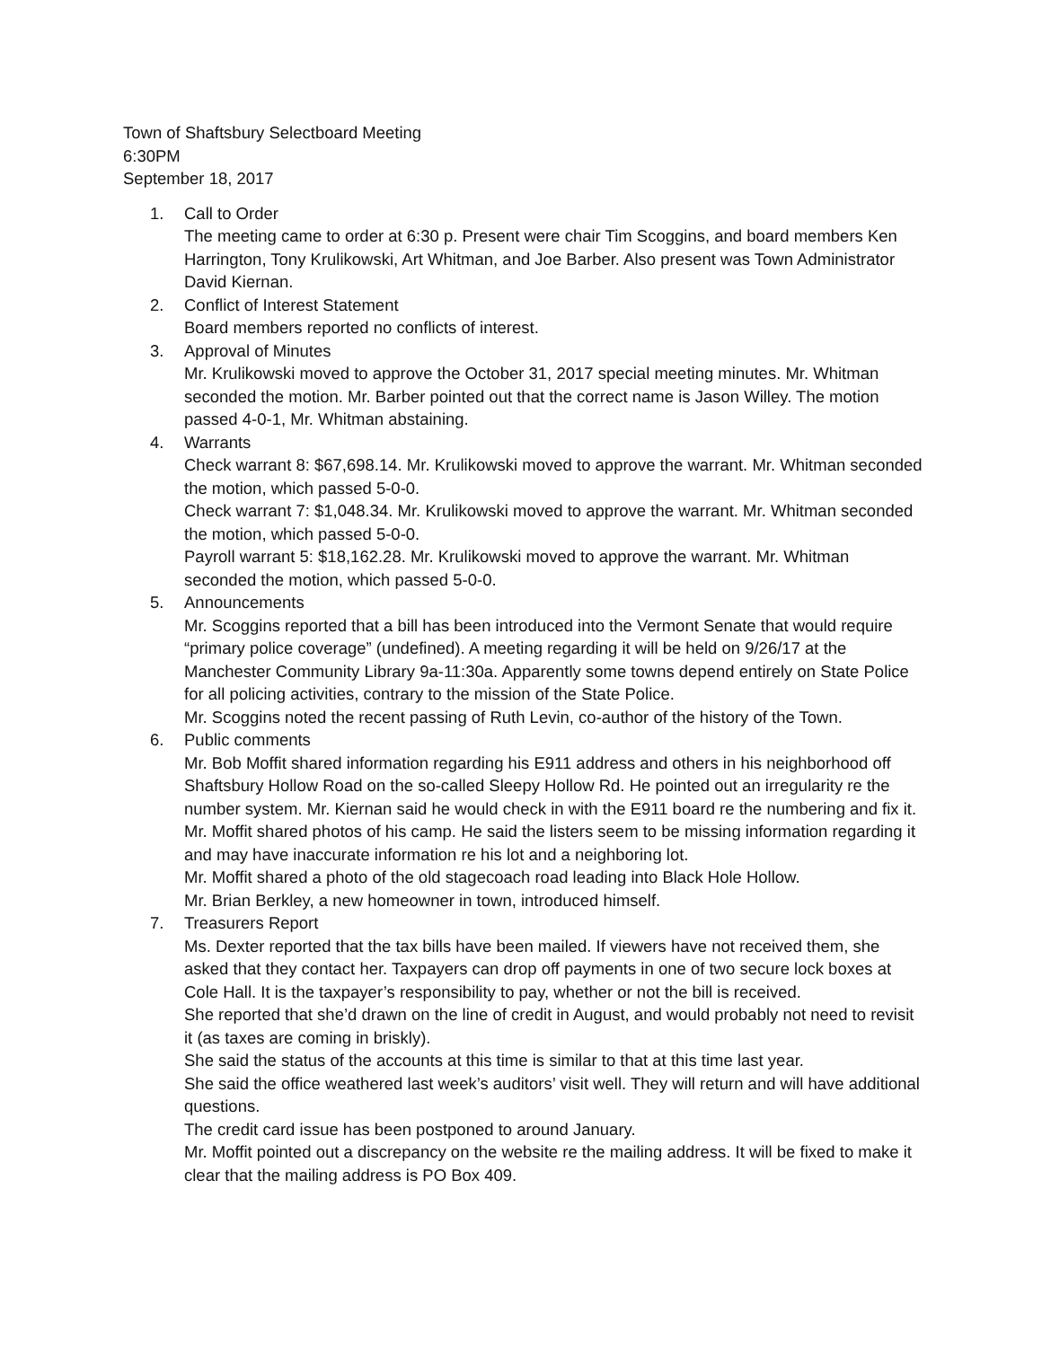Town of Shaftsbury Selectboard Meeting
6:30PM
September 18, 2017
1. Call to Order
The meeting came to order at 6:30 p. Present were chair Tim Scoggins, and board members Ken Harrington, Tony Krulikowski, Art Whitman, and Joe Barber. Also present was Town Administrator David Kiernan.
2. Conflict of Interest Statement
Board members reported no conflicts of interest.
3. Approval of Minutes
Mr. Krulikowski moved to approve the October 31, 2017 special meeting minutes. Mr. Whitman seconded the motion. Mr. Barber pointed out that the correct name is Jason Willey. The motion passed 4-0-1, Mr. Whitman abstaining.
4. Warrants
Check warrant 8: $67,698.14. Mr. Krulikowski moved to approve the warrant. Mr. Whitman seconded the motion, which passed 5-0-0.
Check warrant 7: $1,048.34. Mr. Krulikowski moved to approve the warrant. Mr. Whitman seconded the motion, which passed 5-0-0.
Payroll warrant 5: $18,162.28. Mr. Krulikowski moved to approve the warrant. Mr. Whitman seconded the motion, which passed 5-0-0.
5. Announcements
Mr. Scoggins reported that a bill has been introduced into the Vermont Senate that would require “primary police coverage” (undefined). A meeting regarding it will be held on 9/26/17 at the Manchester Community Library 9a-11:30a. Apparently some towns depend entirely on State Police for all policing activities, contrary to the mission of the State Police.
Mr. Scoggins noted the recent passing of Ruth Levin, co-author of the history of the Town.
6. Public comments
Mr. Bob Moffit shared information regarding his E911 address and others in his neighborhood off Shaftsbury Hollow Road on the so-called Sleepy Hollow Rd. He pointed out an irregularity re the number system. Mr. Kiernan said he would check in with the E911 board re the numbering and fix it.
Mr. Moffit shared photos of his camp. He said the listers seem to be missing information regarding it and may have inaccurate information re his lot and a neighboring lot.
Mr. Moffit shared a photo of the old stagecoach road leading into Black Hole Hollow.
Mr. Brian Berkley, a new homeowner in town, introduced himself.
7. Treasurers Report
Ms. Dexter reported that the tax bills have been mailed. If viewers have not received them, she asked that they contact her. Taxpayers can drop off payments in one of two secure lock boxes at Cole Hall. It is the taxpayer’s responsibility to pay, whether or not the bill is received.
She reported that she’d drawn on the line of credit in August, and would probably not need to revisit it (as taxes are coming in briskly).
She said the status of the accounts at this time is similar to that at this time last year.
She said the office weathered last week’s auditors’ visit well. They will return and will have additional questions.
The credit card issue has been postponed to around January.
Mr. Moffit pointed out a discrepancy on the website re the mailing address. It will be fixed to make it clear that the mailing address is PO Box 409.